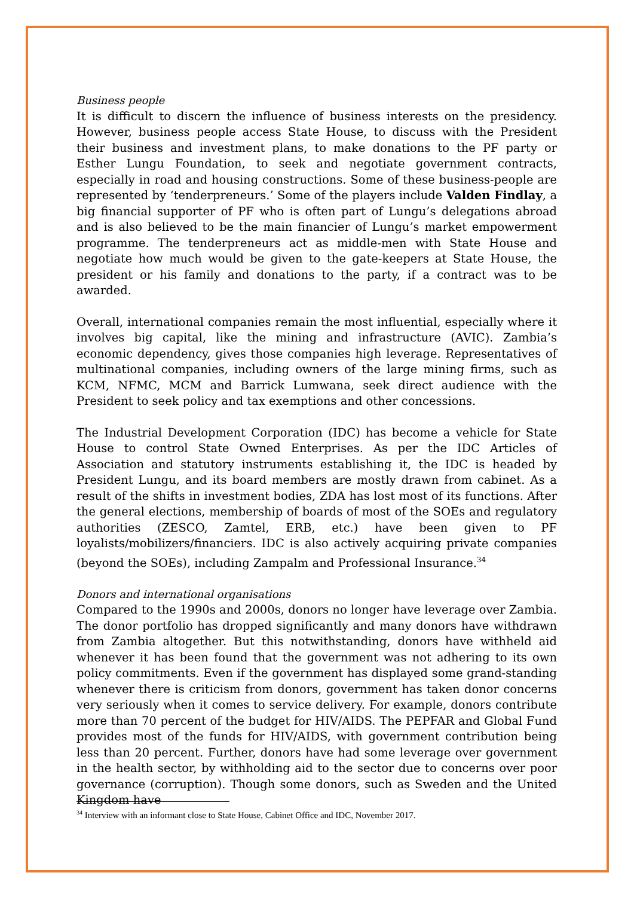Business people
It is difficult to discern the influence of business interests on the presidency. However, business people access State House, to discuss with the President their business and investment plans, to make donations to the PF party or Esther Lungu Foundation, to seek and negotiate government contracts, especially in road and housing constructions. Some of these business-people are represented by ‘tenderpreneurs.’ Some of the players include Valden Findlay, a big financial supporter of PF who is often part of Lungu’s delegations abroad and is also believed to be the main financier of Lungu’s market empowerment programme. The tenderpreneurs act as middle-men with State House and negotiate how much would be given to the gate-keepers at State House, the president or his family and donations to the party, if a contract was to be awarded.
Overall, international companies remain the most influential, especially where it involves big capital, like the mining and infrastructure (AVIC). Zambia’s economic dependency, gives those companies high leverage. Representatives of multinational companies, including owners of the large mining firms, such as KCM, NFMC, MCM and Barrick Lumwana, seek direct audience with the President to seek policy and tax exemptions and other concessions.
The Industrial Development Corporation (IDC) has become a vehicle for State House to control State Owned Enterprises. As per the IDC Articles of Association and statutory instruments establishing it, the IDC is headed by President Lungu, and its board members are mostly drawn from cabinet. As a result of the shifts in investment bodies, ZDA has lost most of its functions. After the general elections, membership of boards of most of the SOEs and regulatory authorities (ZESCO, Zamtel, ERB, etc.) have been given to PF loyalists/mobilizers/financiers. IDC is also actively acquiring private companies (beyond the SOEs), including Zampalm and Professional Insurance.<sup>34</sup>
Donors and international organisations
Compared to the 1990s and 2000s, donors no longer have leverage over Zambia. The donor portfolio has dropped significantly and many donors have withdrawn from Zambia altogether. But this notwithstanding, donors have withheld aid whenever it has been found that the government was not adhering to its own policy commitments. Even if the government has displayed some grand-standing whenever there is criticism from donors, government has taken donor concerns very seriously when it comes to service delivery. For example, donors contribute more than 70 percent of the budget for HIV/AIDS. The PEPFAR and Global Fund provides most of the funds for HIV/AIDS, with government contribution being less than 20 percent. Further, donors have had some leverage over government in the health sector, by withholding aid to the sector due to concerns over poor governance (corruption). Though some donors, such as Sweden and the United Kingdom have
<sup>34</sup> Interview with an informant close to State House, Cabinet Office and IDC, November 2017.